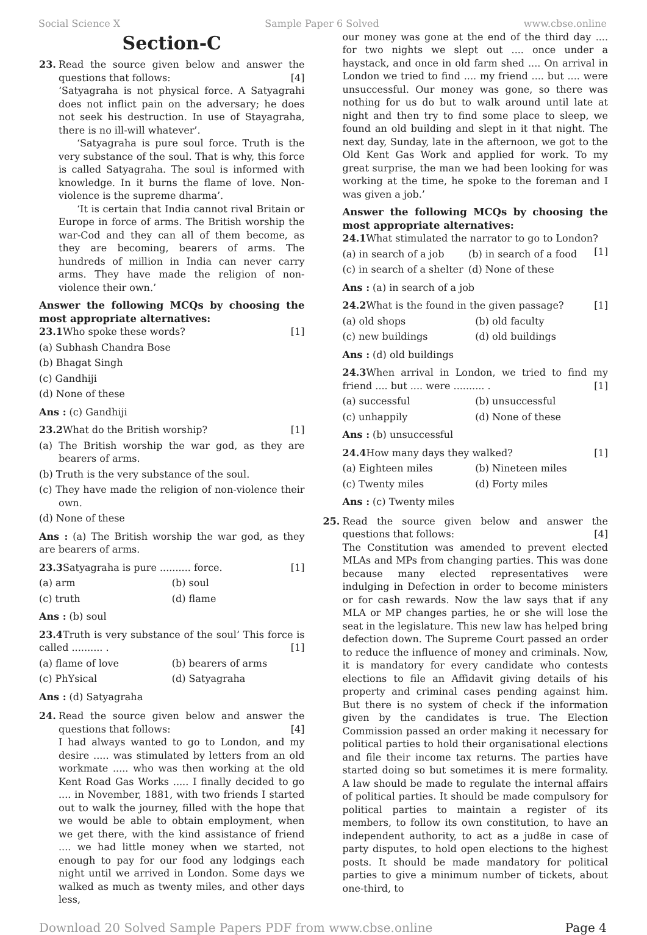Social Science X Sample Paper 6 Solved www.cbse.online
Section-C
23. Read the source given below and answer the questions that follows: [4]
‘Satyagraha is not physical force. A Satyagrahi does not inflict pain on the adversary; he does not seek his destruction. In use of Stayagraha, there is no ill-will whatever’.
‘Satyagraha is pure soul force. Truth is the very substance of the soul. That is why, this force is called Satyagraha. The soul is informed with knowledge. In it burns the flame of love. Non-violence is the supreme dharma’.
‘It is certain that India cannot rival Britain or Europe in force of arms. The British worship the war-Cod and they can all of them become, as they are becoming, bearers of arms. The hundreds of million in India can never carry arms. They have made the religion of non-violence their own.’
Answer the following MCQs by choosing the most appropriate alternatives:
23.1 Who spoke these words? [1]
(a) Subhash Chandra Bose
(b) Bhagat Singh
(c) Gandhiji
(d) None of these
Ans : (c) Gandhiji
23.2 What do the British worship? [1]
(a) The British worship the war god, as they are bearers of arms.
(b) Truth is the very substance of the soul.
(c) They have made the religion of non-violence their own.
(d) None of these
Ans : (a) The British worship the war god, as they are bearers of arms.
23.3 Satyagraha is pure .......... force. [1]
(a) arm (b) soul (c) truth (d) flame
Ans : (b) soul
23.4 Truth is very substance of the soul’ This force is called .......... . [1]
(a) flame of love (b) bearers of arms (c) PhYsical (d) Satyagraha
Ans : (d) Satyagraha
24. Read the source given below and answer the questions that follows: [4]
I had always wanted to go to London, and my desire ..... was stimulated by letters from an old workmate ..... who was then working at the old Kent Road Gas Works ..... I finally decided to go .... in November, 1881, with two friends I started out to walk the journey, filled with the hope that we would be able to obtain employment, when we get there, with the kind assistance of friend .... we had little money when we started, not enough to pay for our food any lodgings each night until we arrived in London. Some days we walked as much as twenty miles, and other days less,
our money was gone at the end of the third day .... for two nights we slept out .... once under a haystack, and once in old farm shed .... On arrival in London we tried to find .... my friend .... but .... were unsuccessful. Our money was gone, so there was nothing for us do but to walk around until late at night and then try to find some place to sleep, we found an old building and slept in it that night. The next day, Sunday, late in the afternoon, we got to the Old Kent Gas Work and applied for work. To my great surprise, the man we had been looking for was working at the time, he spoke to the foreman and I was given a job.’
Answer the following MCQs by choosing the most appropriate alternatives:
24.1 What stimulated the narrator to go to London? [1]
(a) in search of a job (b) in search of a food (c) in search of a shelter (d) None of these
Ans : (a) in search of a job
24.2 What is the found in the given passage? [1]
(a) old shops (b) old faculty (c) new buildings (d) old buildings
Ans : (d) old buildings
24.3 When arrival in London, we tried to find my friend .... but .... were .......... . [1]
(a) successful (b) unsuccessful (c) unhappily (d) None of these
Ans : (b) unsuccessful
24.4 How many days they walked? [1]
(a) Eighteen miles (b) Nineteen miles (c) Twenty miles (d) Forty miles
Ans : (c) Twenty miles
25. Read the source given below and answer the questions that follows: [4]
The Constitution was amended to prevent elected MLAs and MPs from changing parties. This was done because many elected representatives were indulging in Defection in order to become ministers or for cash rewards. Now the law says that if any MLA or MP changes parties, he or she will lose the seat in the legislature. This new law has helped bring defection down. The Supreme Court passed an order to reduce the influence of money and criminals. Now, it is mandatory for every candidate who contests elections to file an Affidavit giving details of his property and criminal cases pending against him. But there is no system of check if the information given by the candidates is true. The Election Commission passed an order making it necessary for political parties to hold their organisational elections and file their income tax returns. The parties have started doing so but sometimes it is mere formality. A law should be made to regulate the internal affairs of political parties. It should be made compulsory for political parties to maintain a register of its members, to follow its own constitution, to have an independent authority, to act as a jud8e in case of party disputes, to hold open elections to the highest posts. It should be made mandatory for political parties to give a minimum number of tickets, about one-third, to
Download 20 Solved Sample Papers PDF from www.cbse.online Page 4